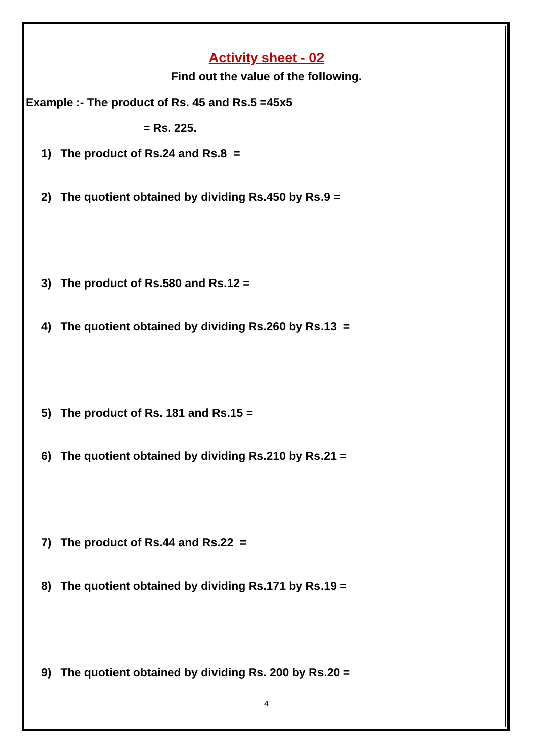Activity sheet - 02
Find out the value of the following.
Example :- The product of Rs. 45 and Rs.5 =45x5
= Rs. 225.
1) The product of Rs.24 and Rs.8 =
2) The quotient obtained by dividing Rs.450 by Rs.9 =
3) The product of Rs.580 and Rs.12 =
4) The quotient obtained by dividing Rs.260 by Rs.13 =
5) The product of Rs. 181 and Rs.15 =
6) The quotient obtained by dividing Rs.210 by Rs.21 =
7) The product of Rs.44 and Rs.22 =
8) The quotient obtained by dividing Rs.171 by Rs.19 =
9) The quotient obtained by dividing Rs. 200 by Rs.20 =
4